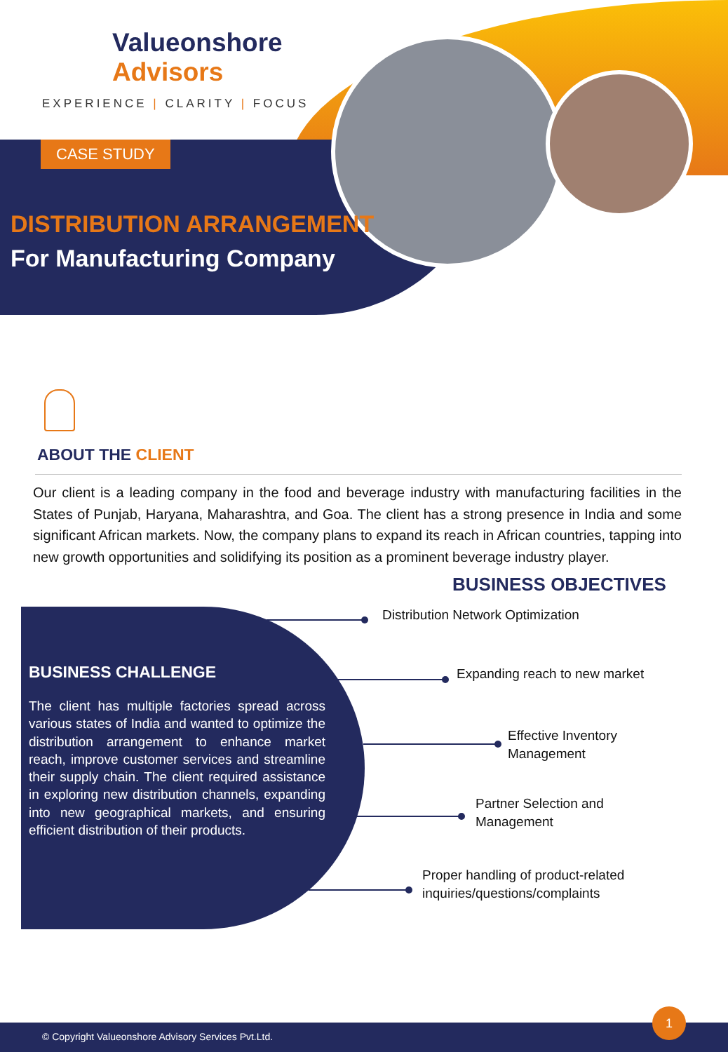Valueonshore
Advisors
EXPERIENCE | CLARITY | FOCUS
CASE STUDY
DISTRIBUTION ARRANGEMENT
For Manufacturing Company
ABOUT THE CLIENT
Our client is a leading company in the food and beverage industry with manufacturing facilities in the States of Punjab, Haryana, Maharashtra, and Goa. The client has a strong presence in India and some significant African markets. Now, the company plans to expand its reach in African countries, tapping into new growth opportunities and solidifying its position as a prominent beverage industry player.
BUSINESS OBJECTIVES
BUSINESS CHALLENGE
The client has multiple factories spread across various states of India and wanted to optimize the distribution arrangement to enhance market reach, improve customer services and streamline their supply chain. The client required assistance in exploring new distribution channels, expanding into new geographical markets, and ensuring efficient distribution of their products.
Distribution Network Optimization
Expanding reach to new market
Effective Inventory
Management
Partner Selection and
Management
Proper handling of product-related
inquiries/questions/complaints
© Copyright Valueonshore Advisory Services Pvt.Ltd.
1